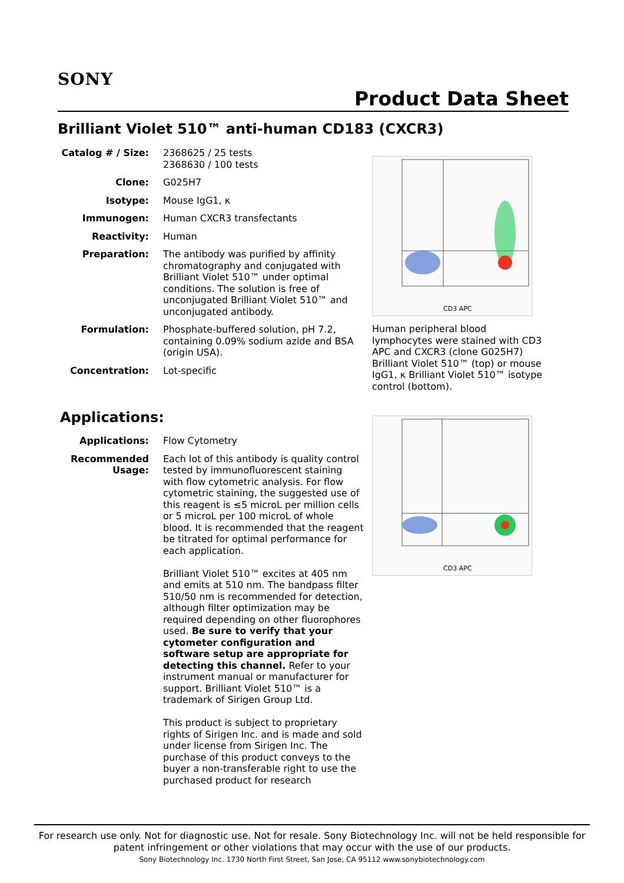SONY
Product Data Sheet
Brilliant Violet 510™ anti-human CD183 (CXCR3)
| Catalog # / Size: | 2368625 / 25 tests 2368630 / 100 tests |
| Clone: | G025H7 |
| Isotype: | Mouse IgG1, κ |
| Immunogen: | Human CXCR3 transfectants |
| Reactivity: | Human |
| Preparation: | The antibody was purified by affinity chromatography and conjugated with Brilliant Violet 510™ under optimal conditions. The solution is free of unconjugated Brilliant Violet 510™ and unconjugated antibody. |
| Formulation: | Phosphate-buffered solution, pH 7.2, containing 0.09% sodium azide and BSA (origin USA). |
| Concentration: | Lot-specific |
Applications:
| Applications: | Flow Cytometry |
| Recommended Usage: | Each lot of this antibody is quality control tested by immunofluorescent staining with flow cytometric analysis. For flow cytometric staining, the suggested use of this reagent is ≤5 microL per million cells or 5 microL per 100 microL of whole blood. It is recommended that the reagent be titrated for optimal performance for each application. Brilliant Violet 510™ excites at 405 nm and emits at 510 nm. The bandpass filter 510/50 nm is recommended for detection, although filter optimization may be required depending on other fluorophores used. Be sure to verify that your cytometer configuration and software setup are appropriate for detecting this channel. Refer to your instrument manual or manufacturer for support. Brilliant Violet 510™ is a trademark of Sirigen Group Ltd. This product is subject to proprietary rights of Sirigen Inc. and is made and sold under license from Sirigen Inc. The purchase of this product conveys to the buyer a non-transferable right to use the purchased product for research |
CD3 APC
Human peripheral blood lymphocytes were stained with CD3 APC and CXCR3 (clone G025H7) Brilliant Violet 510™ (top) or mouse IgG1, κ Brilliant Violet 510™ isotype control (bottom).
CD3 APC
For research use only. Not for diagnostic use. Not for resale. Sony Biotechnology Inc. will not be held responsible for patent infringement or other violations that may occur with the use of our products.
Sony Biotechnology Inc. 1730 North First Street, San Jose, CA 95112 www.sonybiotechnology.com